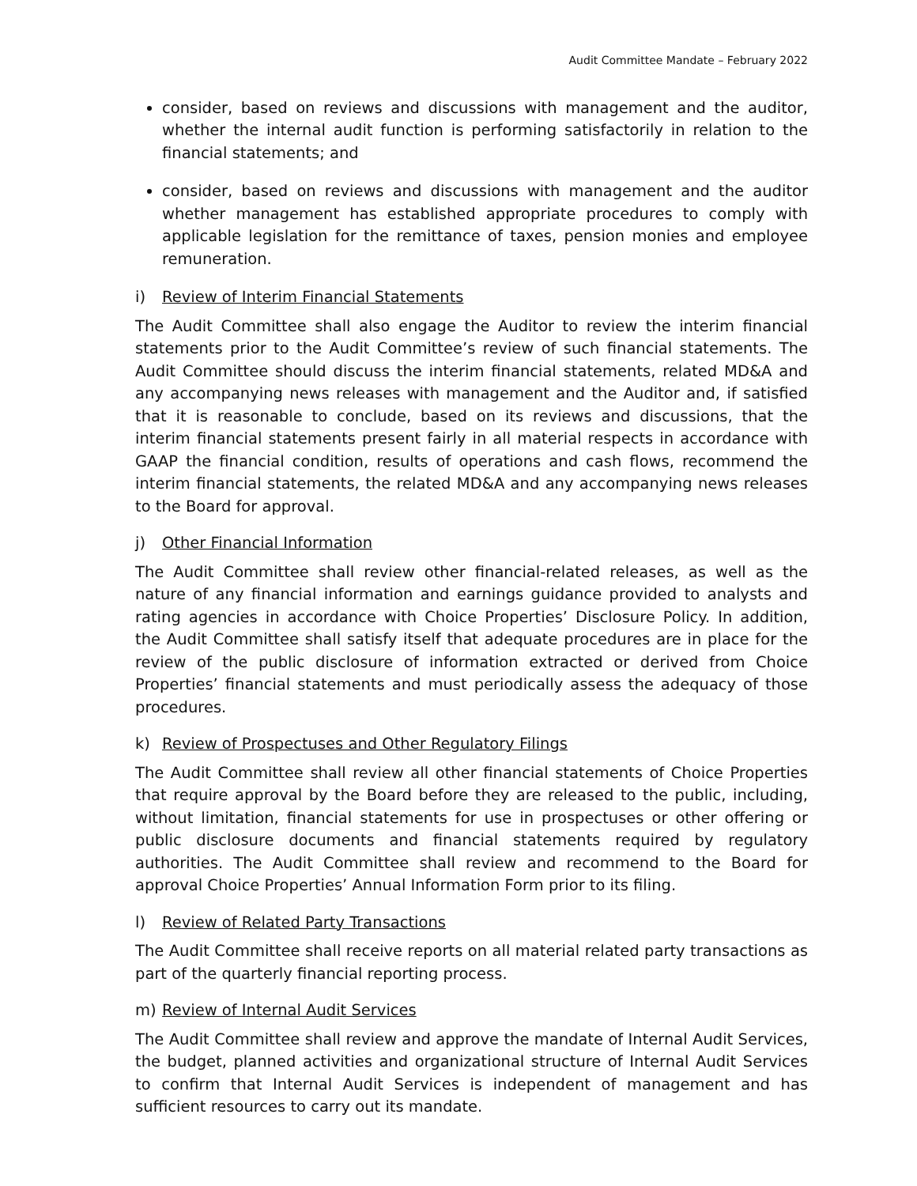Audit Committee Mandate – February 2022
consider, based on reviews and discussions with management and the auditor, whether the internal audit function is performing satisfactorily in relation to the financial statements; and
consider, based on reviews and discussions with management and the auditor whether management has established appropriate procedures to comply with applicable legislation for the remittance of taxes, pension monies and employee remuneration.
i) Review of Interim Financial Statements
The Audit Committee shall also engage the Auditor to review the interim financial statements prior to the Audit Committee’s review of such financial statements. The Audit Committee should discuss the interim financial statements, related MD&A and any accompanying news releases with management and the Auditor and, if satisfied that it is reasonable to conclude, based on its reviews and discussions, that the interim financial statements present fairly in all material respects in accordance with GAAP the financial condition, results of operations and cash flows, recommend the interim financial statements, the related MD&A and any accompanying news releases to the Board for approval.
j) Other Financial Information
The Audit Committee shall review other financial-related releases, as well as the nature of any financial information and earnings guidance provided to analysts and rating agencies in accordance with Choice Properties’ Disclosure Policy. In addition, the Audit Committee shall satisfy itself that adequate procedures are in place for the review of the public disclosure of information extracted or derived from Choice Properties’ financial statements and must periodically assess the adequacy of those procedures.
k) Review of Prospectuses and Other Regulatory Filings
The Audit Committee shall review all other financial statements of Choice Properties that require approval by the Board before they are released to the public, including, without limitation, financial statements for use in prospectuses or other offering or public disclosure documents and financial statements required by regulatory authorities. The Audit Committee shall review and recommend to the Board for approval Choice Properties’ Annual Information Form prior to its filing.
l) Review of Related Party Transactions
The Audit Committee shall receive reports on all material related party transactions as part of the quarterly financial reporting process.
m) Review of Internal Audit Services
The Audit Committee shall review and approve the mandate of Internal Audit Services, the budget, planned activities and organizational structure of Internal Audit Services to confirm that Internal Audit Services is independent of management and has sufficient resources to carry out its mandate.